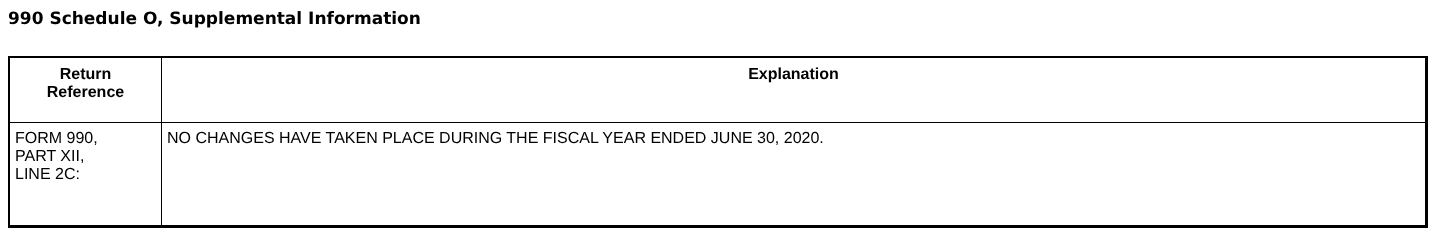990 Schedule O, Supplemental Information
| Return Reference | Explanation |
| --- | --- |
| FORM 990, PART XII, LINE 2C: | NO CHANGES HAVE TAKEN PLACE DURING THE FISCAL YEAR ENDED JUNE 30, 2020. |